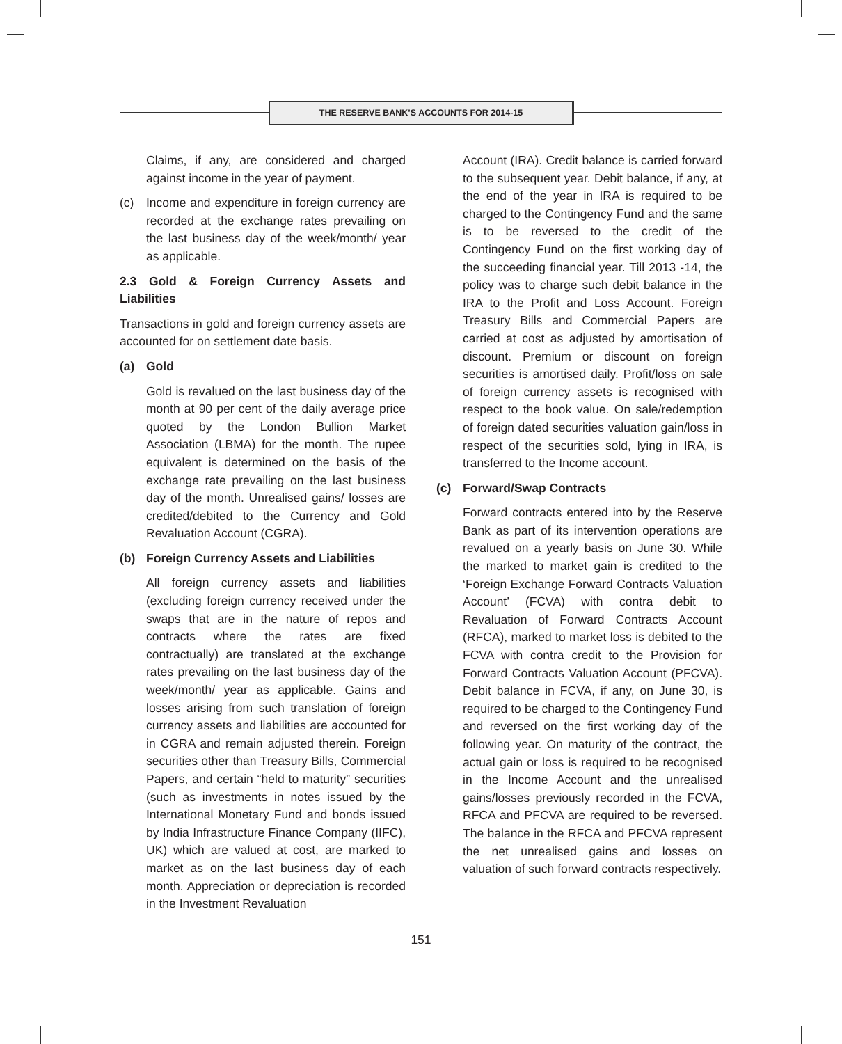THE RESERVE BANK’S ACCOUNTS FOR 2014-15
Claims, if any, are considered and charged against income in the year of payment.
(c) Income and expenditure in foreign currency are recorded at the exchange rates prevailing on the last business day of the week/month/ year as applicable.
2.3 Gold & Foreign Currency Assets and Liabilities
Transactions in gold and foreign currency assets are accounted for on settlement date basis.
(a) Gold
Gold is revalued on the last business day of the month at 90 per cent of the daily average price quoted by the London Bullion Market Association (LBMA) for the month. The rupee equivalent is determined on the basis of the exchange rate prevailing on the last business day of the month. Unrealised gains/ losses are credited/debited to the Currency and Gold Revaluation Account (CGRA).
(b) Foreign Currency Assets and Liabilities
All foreign currency assets and liabilities (excluding foreign currency received under the swaps that are in the nature of repos and contracts where the rates are fixed contractually) are translated at the exchange rates prevailing on the last business day of the week/month/ year as applicable. Gains and losses arising from such translation of foreign currency assets and liabilities are accounted for in CGRA and remain adjusted therein. Foreign securities other than Treasury Bills, Commercial Papers, and certain “held to maturity” securities (such as investments in notes issued by the International Monetary Fund and bonds issued by India Infrastructure Finance Company (IIFC), UK) which are valued at cost, are marked to market as on the last business day of each month. Appreciation or depreciation is recorded in the Investment Revaluation
Account (IRA). Credit balance is carried forward to the subsequent year. Debit balance, if any, at the end of the year in IRA is required to be charged to the Contingency Fund and the same is to be reversed to the credit of the Contingency Fund on the first working day of the succeeding financial year. Till 2013 -14, the policy was to charge such debit balance in the IRA to the Profit and Loss Account. Foreign Treasury Bills and Commercial Papers are carried at cost as adjusted by amortisation of discount. Premium or discount on foreign securities is amortised daily. Profit/loss on sale of foreign currency assets is recognised with respect to the book value. On sale/redemption of foreign dated securities valuation gain/loss in respect of the securities sold, lying in IRA, is transferred to the Income account.
(c) Forward/Swap Contracts
Forward contracts entered into by the Reserve Bank as part of its intervention operations are revalued on a yearly basis on June 30. While the marked to market gain is credited to the ‘Foreign Exchange Forward Contracts Valuation Account’ (FCVA) with contra debit to Revaluation of Forward Contracts Account (RFCA), marked to market loss is debited to the FCVA with contra credit to the Provision for Forward Contracts Valuation Account (PFCVA). Debit balance in FCVA, if any, on June 30, is required to be charged to the Contingency Fund and reversed on the first working day of the following year. On maturity of the contract, the actual gain or loss is required to be recognised in the Income Account and the unrealised gains/losses previously recorded in the FCVA, RFCA and PFCVA are required to be reversed. The balance in the RFCA and PFCVA represent the net unrealised gains and losses on valuation of such forward contracts respectively.
151